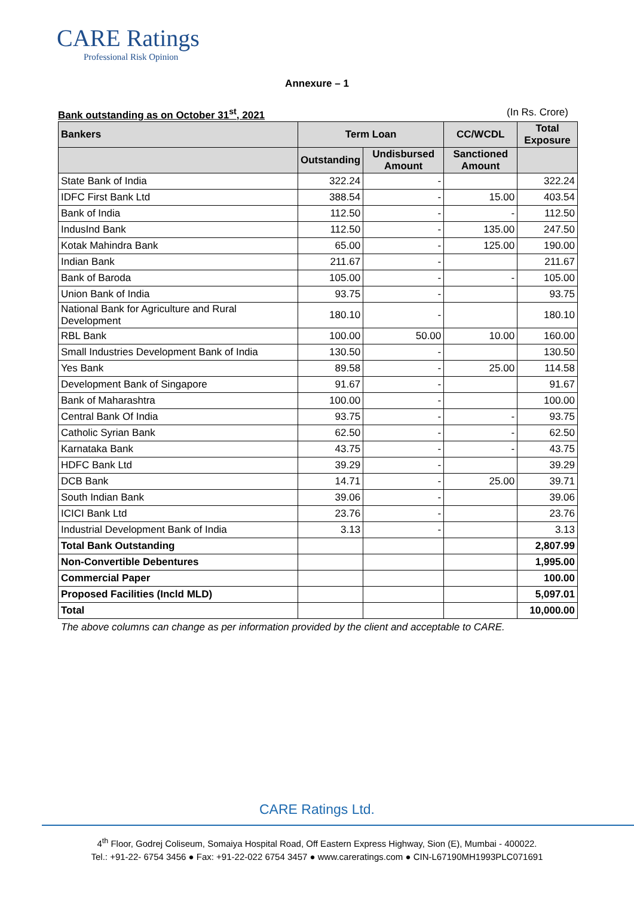CARE Ratings
Professional Risk Opinion
Annexure – 1
Bank outstanding as on October 31<sup>st</sup>, 2021 (In Rs. Crore)
| Bankers | Term Loan | | CC/WCDL | Total Exposure |
| --- | --- | --- | --- | --- |
| | Outstanding | Undisbursed Amount | Sanctioned Amount | |
| State Bank of India | 322.24 | - | | 322.24 |
| IDFC First Bank Ltd | 388.54 | - | 15.00 | 403.54 |
| Bank of India | 112.50 | - | - | 112.50 |
| IndusInd Bank | 112.50 | - | 135.00 | 247.50 |
| Kotak Mahindra Bank | 65.00 | - | 125.00 | 190.00 |
| Indian Bank | 211.67 | - | | 211.67 |
| Bank of Baroda | 105.00 | - | - | 105.00 |
| Union Bank of India | 93.75 | - | | 93.75 |
| National Bank for Agriculture and Rural Development | 180.10 | - | | 180.10 |
| RBL Bank | 100.00 | 50.00 | 10.00 | 160.00 |
| Small Industries Development Bank of India | 130.50 | - | | 130.50 |
| Yes Bank | 89.58 | - | 25.00 | 114.58 |
| Development Bank of Singapore | 91.67 | - | | 91.67 |
| Bank of Maharashtra | 100.00 | - | | 100.00 |
| Central Bank Of India | 93.75 | - | - | 93.75 |
| Catholic Syrian Bank | 62.50 | - | - | 62.50 |
| Karnataka Bank | 43.75 | - | - | 43.75 |
| HDFC Bank Ltd | 39.29 | - | | 39.29 |
| DCB Bank | 14.71 | - | 25.00 | 39.71 |
| South Indian Bank | 39.06 | - | | 39.06 |
| ICICI Bank Ltd | 23.76 | - | | 23.76 |
| Industrial Development Bank of India | 3.13 | - | | 3.13 |
| Total Bank Outstanding | | | | 2,807.99 |
| Non-Convertible Debentures | | | | 1,995.00 |
| Commercial Paper | | | | 100.00 |
| Proposed Facilities (Incld MLD) | | | | 5,097.01 |
| Total | | | | 10,000.00 |
The above columns can change as per information provided by the client and acceptable to CARE.
CARE Ratings Ltd.
4<sup>th</sup> Floor, Godrej Coliseum, Somaiya Hospital Road, Off Eastern Express Highway, Sion (E), Mumbai - 400022.
Tel.: +91-22- 6754 3456 ● Fax: +91-22-022 6754 3457 ● www.careratings.com ● CIN-L67190MH1993PLC071691